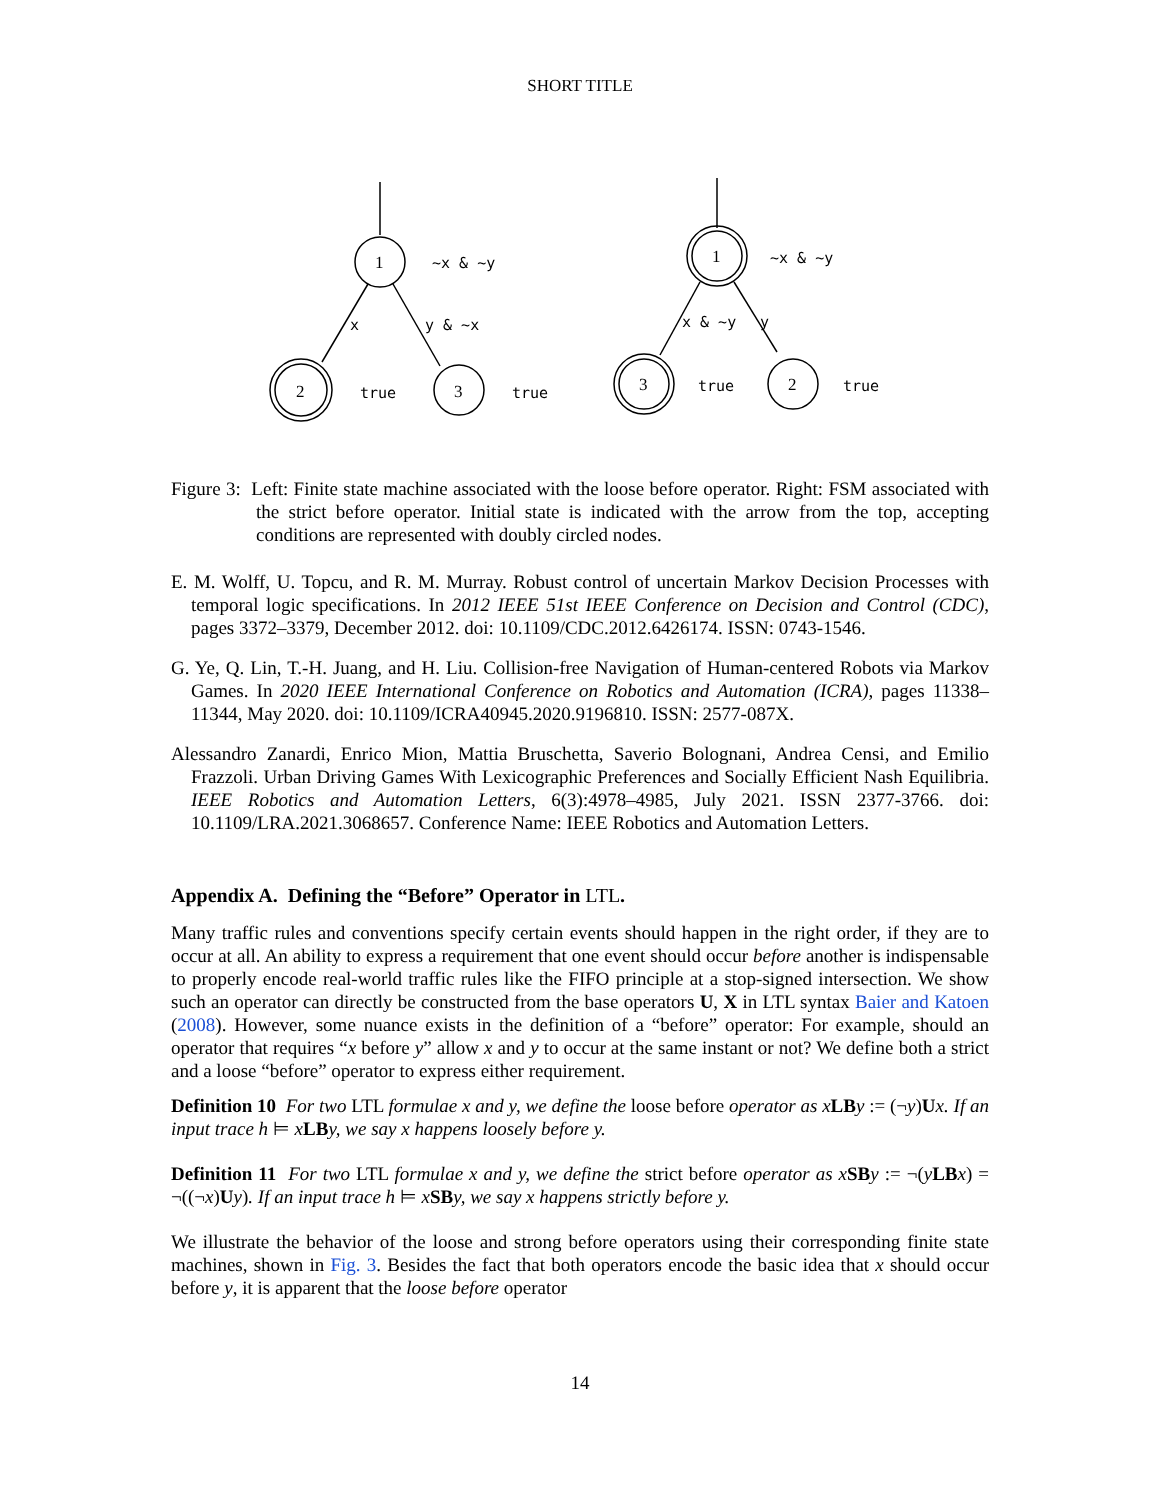SHORT TITLE
1
2
3
1
3
2
~x & ~y
x
y & ~x
true
true
~x & ~y
x & ~y
y
true
true
Figure 3: Left: Finite state machine associated with the loose before operator. Right: FSM associated with the strict before operator. Initial state is indicated with the arrow from the top, accepting conditions are represented with doubly circled nodes.
E. M. Wolff, U. Topcu, and R. M. Murray. Robust control of uncertain Markov Decision Processes with temporal logic specifications. In 2012 IEEE 51st IEEE Conference on Decision and Control (CDC), pages 3372–3379, December 2012. doi: 10.1109/CDC.2012.6426174. ISSN: 0743-1546.
G. Ye, Q. Lin, T.-H. Juang, and H. Liu. Collision-free Navigation of Human-centered Robots via Markov Games. In 2020 IEEE International Conference on Robotics and Automation (ICRA), pages 11338–11344, May 2020. doi: 10.1109/ICRA40945.2020.9196810. ISSN: 2577-087X.
Alessandro Zanardi, Enrico Mion, Mattia Bruschetta, Saverio Bolognani, Andrea Censi, and Emilio Frazzoli. Urban Driving Games With Lexicographic Preferences and Socially Efficient Nash Equilibria. IEEE Robotics and Automation Letters, 6(3):4978–4985, July 2021. ISSN 2377-3766. doi: 10.1109/LRA.2021.3068657. Conference Name: IEEE Robotics and Automation Letters.
Appendix A. Defining the “Before” Operator in LTL.
Many traffic rules and conventions specify certain events should happen in the right order, if they are to occur at all. An ability to express a requirement that one event should occur before another is indispensable to properly encode real-world traffic rules like the FIFO principle at a stop-signed intersection. We show such an operator can directly be constructed from the base operators U, X in LTL syntax Baier and Katoen (2008). However, some nuance exists in the definition of a “before” operator: For example, should an operator that requires “x before y” allow x and y to occur at the same instant or not? We define both a strict and a loose “before” operator to express either requirement.
Definition 10 For two LTL formulae x and y, we define the loose before operator as x LB y := (¬y)Ux. If an input trace h ⊨ xLB y, we say x happens loosely before y.
Definition 11 For two LTL formulae x and y, we define the strict before operator as x SB y := ¬(yLB x) = ¬((¬x)Uy). If an input trace h ⊨ xSB y, we say x happens strictly before y.
We illustrate the behavior of the loose and strong before operators using their corresponding finite state machines, shown in Fig. 3. Besides the fact that both operators encode the basic idea that x should occur before y, it is apparent that the loose before operator
14